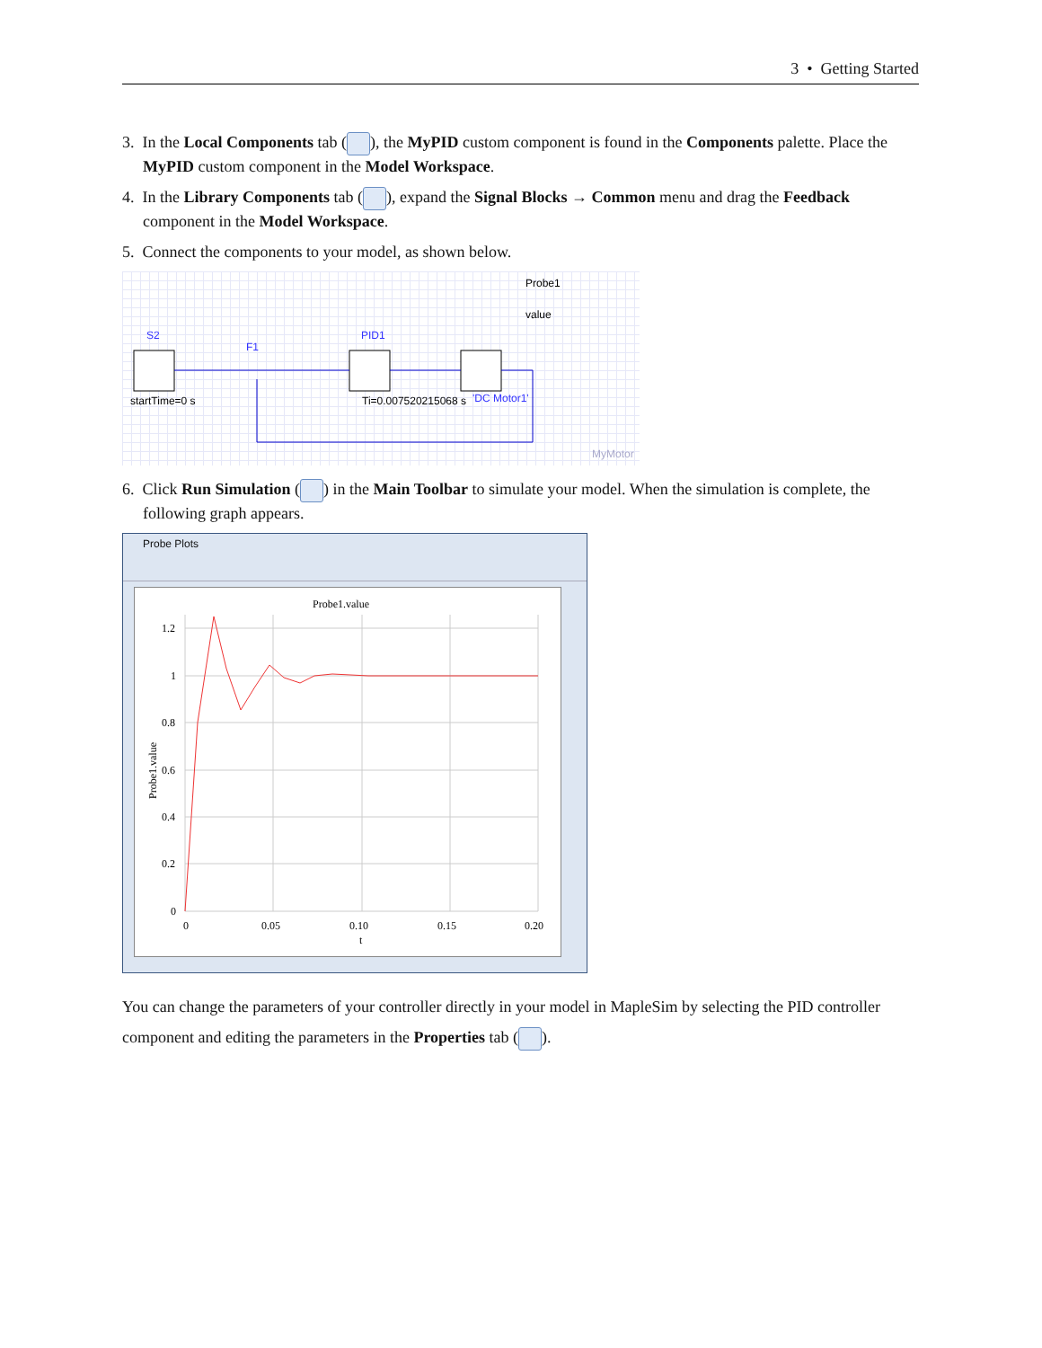3 • Getting Started
3. In the Local Components tab ( ), the MyPID custom component is found in the Components palette. Place the MyPID custom component in the Model Workspace.
4. In the Library Components tab ( ), expand the Signal Blocks → Common menu and drag the Feedback component in the Model Workspace.
5. Connect the components to your model, as shown below.
Probe1
value
S2
F1
PID1
startTime=0 s
Ti=0.007520215068 s
'DC Motor1'
MyMotor
6. Click Run Simulation ( ) in the Main Toolbar to simulate your model. When the simulation is complete, the following graph appears.
Probe Plots
Probe1.value
0
0.2
0.4
0.6
0.8
1
1.2
0
0.05
0.10
0.15
0.20
t
Probe1.value
You can change the parameters of your controller directly in your model in MapleSim by selecting the PID controller component and editing the parameters in the Properties tab ( ).